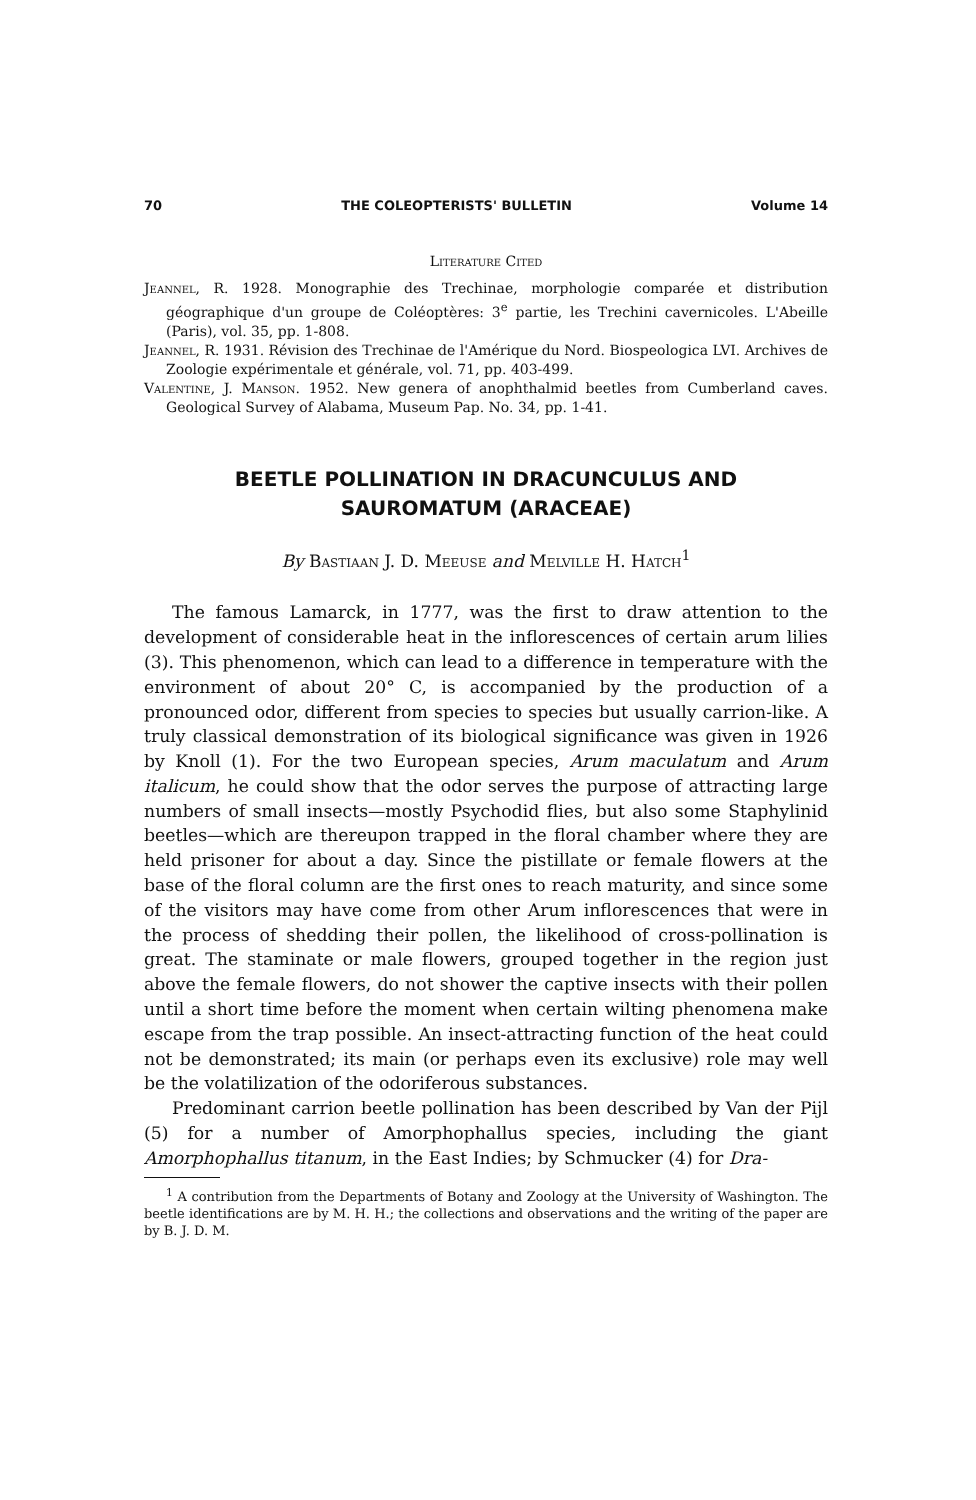70 THE COLEOPTERISTS' BULLETIN Volume 14
Literature Cited
Jeannel, R. 1928. Monographie des Trechinae, morphologie comparée et distribution géographique d'un groupe de Coléoptères: 3<sup>e</sup> partie, les Trechini cavernicoles. L'Abeille (Paris), vol. 35, pp. 1-808.
Jeannel, R. 1931. Révision des Trechinae de l'Amérique du Nord. Biospeologica LVI. Archives de Zoologie expérimentale et générale, vol. 71, pp. 403-499.
Valentine, J. Manson. 1952. New genera of anophthalmid beetles from Cumberland caves. Geological Survey of Alabama, Museum Pap. No. 34, pp. 1-41.
BEETLE POLLINATION IN DRACUNCULUS AND
SAUROMATUM (ARACEAE)
By Bastiaan J. D. Meeuse and Melville H. Hatch<sup>1</sup>
The famous Lamarck, in 1777, was the first to draw attention to the development of considerable heat in the inflorescences of certain arum lilies (3). This phenomenon, which can lead to a difference in temperature with the environment of about 20° C, is accompanied by the production of a pronounced odor, different from species to species but usually carrion-like. A truly classical demonstration of its biological significance was given in 1926 by Knoll (1). For the two European species, Arum maculatum and Arum italicum, he could show that the odor serves the purpose of attracting large numbers of small insects—mostly Psychodid flies, but also some Staphylinid beetles—which are thereupon trapped in the floral chamber where they are held prisoner for about a day. Since the pistillate or female flowers at the base of the floral column are the first ones to reach maturity, and since some of the visitors may have come from other Arum inflorescences that were in the process of shedding their pollen, the likelihood of cross-pollination is great. The staminate or male flowers, grouped together in the region just above the female flowers, do not shower the captive insects with their pollen until a short time before the moment when certain wilting phenomena make escape from the trap possible. An insect-attracting function of the heat could not be demonstrated; its main (or perhaps even its exclusive) role may well be the volatilization of the odoriferous substances.
Predominant carrion beetle pollination has been described by Van der Pijl (5) for a number of Amorphophallus species, including the giant Amorphophallus titanum, in the East Indies; by Schmucker (4) for Dra-
<sup>1</sup> A contribution from the Departments of Botany and Zoology at the University of Washington. The beetle identifications are by M. H. H.; the collections and observations and the writing of the paper are by B. J. D. M.